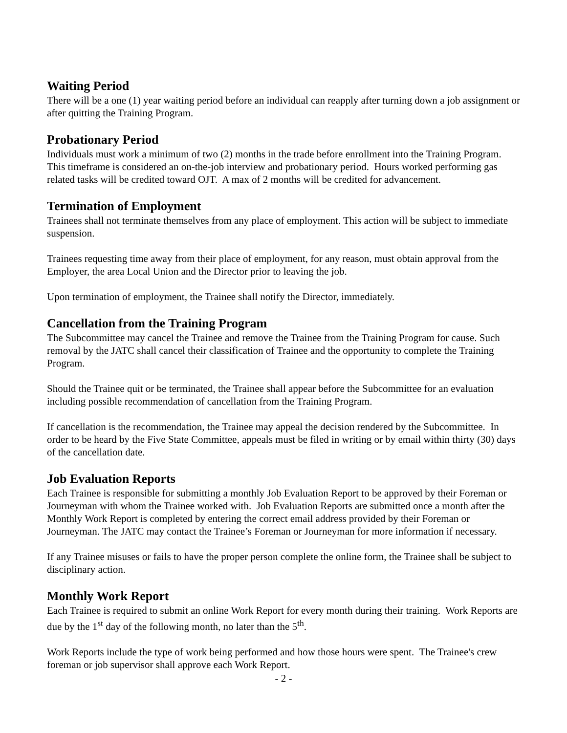Waiting Period
There will be a one (1) year waiting period before an individual can reapply after turning down a job assignment or after quitting the Training Program.
Probationary Period
Individuals must work a minimum of two (2) months in the trade before enrollment into the Training Program. This timeframe is considered an on-the-job interview and probationary period. Hours worked performing gas related tasks will be credited toward OJT. A max of 2 months will be credited for advancement.
Termination of Employment
Trainees shall not terminate themselves from any place of employment. This action will be subject to immediate suspension.
Trainees requesting time away from their place of employment, for any reason, must obtain approval from the Employer, the area Local Union and the Director prior to leaving the job.
Upon termination of employment, the Trainee shall notify the Director, immediately.
Cancellation from the Training Program
The Subcommittee may cancel the Trainee and remove the Trainee from the Training Program for cause. Such removal by the JATC shall cancel their classification of Trainee and the opportunity to complete the Training Program.
Should the Trainee quit or be terminated, the Trainee shall appear before the Subcommittee for an evaluation including possible recommendation of cancellation from the Training Program.
If cancellation is the recommendation, the Trainee may appeal the decision rendered by the Subcommittee. In order to be heard by the Five State Committee, appeals must be filed in writing or by email within thirty (30) days of the cancellation date.
Job Evaluation Reports
Each Trainee is responsible for submitting a monthly Job Evaluation Report to be approved by their Foreman or Journeyman with whom the Trainee worked with. Job Evaluation Reports are submitted once a month after the Monthly Work Report is completed by entering the correct email address provided by their Foreman or Journeyman. The JATC may contact the Trainee’s Foreman or Journeyman for more information if necessary.
If any Trainee misuses or fails to have the proper person complete the online form, the Trainee shall be subject to disciplinary action.
Monthly Work Report
Each Trainee is required to submit an online Work Report for every month during their training. Work Reports are due by the 1<sup>st</sup> day of the following month, no later than the 5<sup>th</sup>.
Work Reports include the type of work being performed and how those hours were spent. The Trainee's crew foreman or job supervisor shall approve each Work Report.
- 2 -